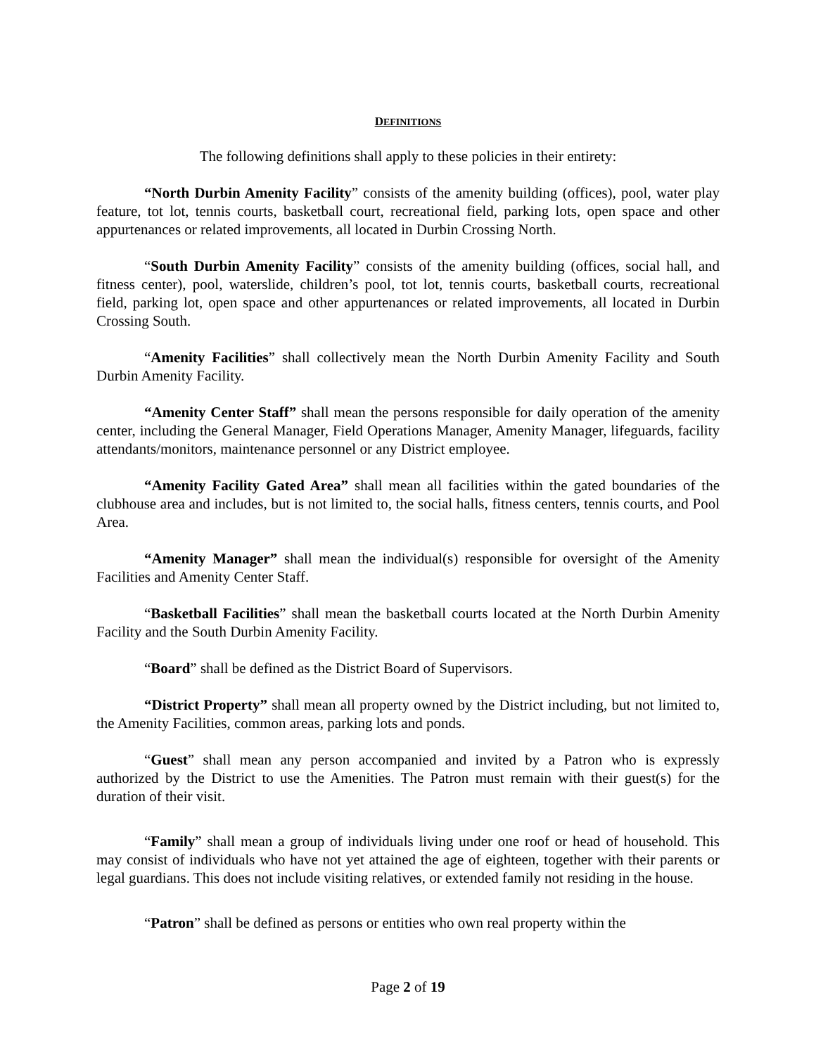DEFINITIONS
The following definitions shall apply to these policies in their entirety:
“North Durbin Amenity Facility” consists of the amenity building (offices), pool, water play feature, tot lot, tennis courts, basketball court, recreational field, parking lots, open space and other appurtenances or related improvements, all located in Durbin Crossing North.
“South Durbin Amenity Facility” consists of the amenity building (offices, social hall, and fitness center), pool, waterslide, children’s pool, tot lot, tennis courts, basketball courts, recreational field, parking lot, open space and other appurtenances or related improvements, all located in Durbin Crossing South.
“Amenity Facilities” shall collectively mean the North Durbin Amenity Facility and South Durbin Amenity Facility.
“Amenity Center Staff” shall mean the persons responsible for daily operation of the amenity center, including the General Manager, Field Operations Manager, Amenity Manager, lifeguards, facility attendants/monitors, maintenance personnel or any District employee.
“Amenity Facility Gated Area” shall mean all facilities within the gated boundaries of the clubhouse area and includes, but is not limited to, the social halls, fitness centers, tennis courts, and Pool Area.
“Amenity Manager” shall mean the individual(s) responsible for oversight of the Amenity Facilities and Amenity Center Staff.
“Basketball Facilities” shall mean the basketball courts located at the North Durbin Amenity Facility and the South Durbin Amenity Facility.
“Board” shall be defined as the District Board of Supervisors.
“District Property” shall mean all property owned by the District including, but not limited to, the Amenity Facilities, common areas, parking lots and ponds.
“Guest” shall mean any person accompanied and invited by a Patron who is expressly authorized by the District to use the Amenities. The Patron must remain with their guest(s) for the duration of their visit.
“Family” shall mean a group of individuals living under one roof or head of household. This may consist of individuals who have not yet attained the age of eighteen, together with their parents or legal guardians. This does not include visiting relatives, or extended family not residing in the house.
“Patron” shall be defined as persons or entities who own real property within the
Page 2 of 19